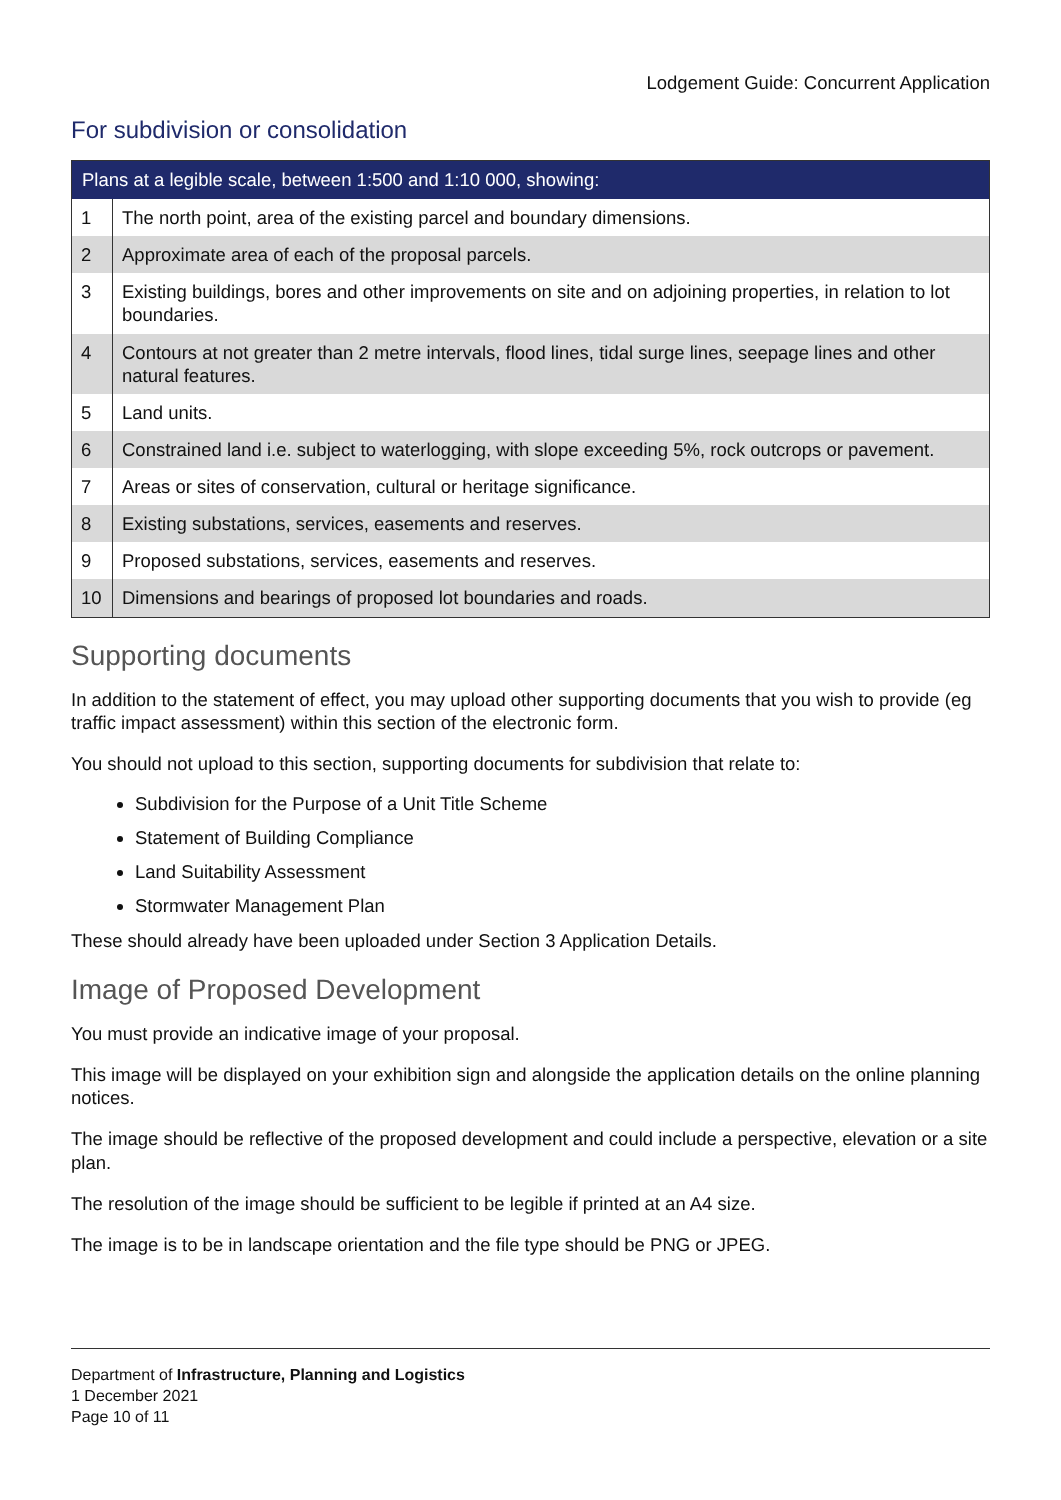Lodgement Guide: Concurrent Application
For subdivision or consolidation
| Plans at a legible scale, between 1:500 and 1:10 000, showing: | |
| --- | --- |
| 1 | The north point, area of the existing parcel and boundary dimensions. |
| 2 | Approximate area of each of the proposal parcels. |
| 3 | Existing buildings, bores and other improvements on site and on adjoining properties, in relation to lot boundaries. |
| 4 | Contours at not greater than 2 metre intervals, flood lines, tidal surge lines, seepage lines and other natural features. |
| 5 | Land units. |
| 6 | Constrained land i.e. subject to waterlogging, with slope exceeding 5%, rock outcrops or pavement. |
| 7 | Areas or sites of conservation, cultural or heritage significance. |
| 8 | Existing substations, services, easements and reserves. |
| 9 | Proposed substations, services, easements and reserves. |
| 10 | Dimensions and bearings of proposed lot boundaries and roads. |
Supporting documents
In addition to the statement of effect, you may upload other supporting documents that you wish to provide (eg traffic impact assessment) within this section of the electronic form.
You should not upload to this section, supporting documents for subdivision that relate to:
Subdivision for the Purpose of a Unit Title Scheme
Statement of Building Compliance
Land Suitability Assessment
Stormwater Management Plan
These should already have been uploaded under Section 3 Application Details.
Image of Proposed Development
You must provide an indicative image of your proposal.
This image will be displayed on your exhibition sign and alongside the application details on the online planning notices.
The image should be reflective of the proposed development and could include a perspective, elevation or a site plan.
The resolution of the image should be sufficient to be legible if printed at an A4 size.
The image is to be in landscape orientation and the file type should be PNG or JPEG.
Department of Infrastructure, Planning and Logistics
1 December 2021
Page 10 of 11